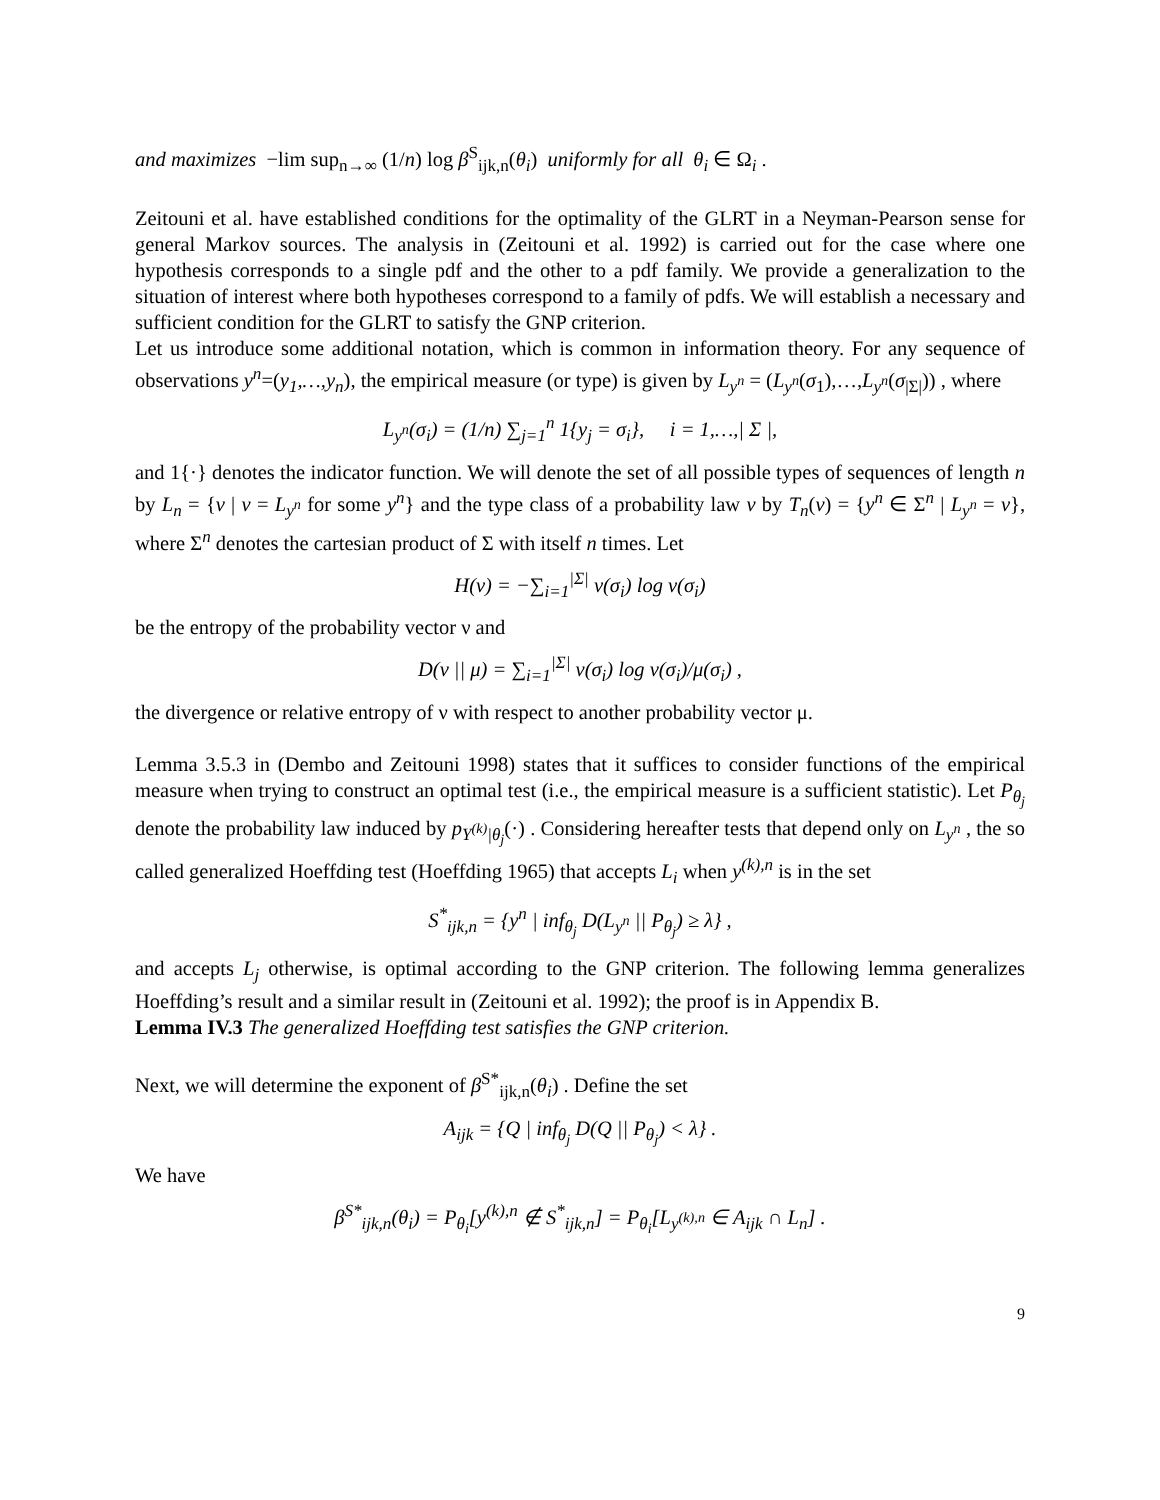and maximizes −lim sup<sub>n→∞</sub> (1/n) log β<sup>S</sup><sub>ijk,n</sub>(θ<sub>i</sub>) uniformly for all θ<sub>i</sub> ∈ Ω<sub>i</sub> .
Zeitouni et al. have established conditions for the optimality of the GLRT in a Neyman-Pearson sense for general Markov sources. The analysis in (Zeitouni et al. 1992) is carried out for the case where one hypothesis corresponds to a single pdf and the other to a pdf family. We provide a generalization to the situation of interest where both hypotheses correspond to a family of pdfs. We will establish a necessary and sufficient condition for the GLRT to satisfy the GNP criterion.
Let us introduce some additional notation, which is common in information theory. For any sequence of observations y<sup>n</sup>=(y<sub>1</sub>,…,y<sub>n</sub>), the empirical measure (or type) is given by L<sub>y<sup>n</sup></sub> = (L<sub>y<sup>n</sup></sub>(σ<sub>1</sub>),…,L<sub>y<sup>n</sup></sub>(σ<sub>|Σ|</sub>)) , where
L<sub>y<sup>n</sup></sub>(σ<sub>i</sub>) = (1/n) ∑<sub>j=1</sub><sup>n</sup> 1{y<sub>j</sub> = σ<sub>i</sub>}, i = 1,…,| Σ |,
and 1{·} denotes the indicator function. We will denote the set of all possible types of sequences of length n by L<sub>n</sub> = {ν | ν = L<sub>y<sup>n</sup></sub> for some y<sup>n</sup>} and the type class of a probability law v by T<sub>n</sub>(ν) = {y<sup>n</sup> ∈ Σ<sup>n</sup> | L<sub>y<sup>n</sup></sub> = ν}, where Σ<sup>n</sup> denotes the cartesian product of Σ with itself n times. Let
H(ν) = −∑<sub>i=1</sub><sup>|Σ|</sup> ν(σ<sub>i</sub>) log ν(σ<sub>i</sub>)
be the entropy of the probability vector ν and
D(ν || μ) = ∑<sub>i=1</sub><sup>|Σ|</sup> ν(σ<sub>i</sub>) log ν(σ<sub>i</sub>)/μ(σ<sub>i</sub>) ,
the divergence or relative entropy of ν with respect to another probability vector μ.
Lemma 3.5.3 in (Dembo and Zeitouni 1998) states that it suffices to consider functions of the empirical measure when trying to construct an optimal test (i.e., the empirical measure is a sufficient statistic). Let P<sub>θ<sub>j</sub></sub> denote the probability law induced by p<sub>Y<sup>(k)</sup>|θ<sub>j</sub></sub>(·) . Considering hereafter tests that depend only on L<sub>y<sup>n</sup></sub> , the so called generalized Hoeffding test (Hoeffding 1965) that accepts L<sub>i</sub> when y<sup>(k),n</sup> is in the set
S<sup>*</sup><sub>ijk,n</sub> = {y<sup>n</sup> | inf<sub>θ<sub>j</sub></sub> D(L<sub>y<sup>n</sup></sub> || P<sub>θ<sub>j</sub></sub>) ≥ λ} ,
and accepts L<sub>j</sub> otherwise, is optimal according to the GNP criterion. The following lemma generalizes Hoeffding’s result and a similar result in (Zeitouni et al. 1992); the proof is in Appendix B.
Lemma IV.3 The generalized Hoeffding test satisfies the GNP criterion.
Next, we will determine the exponent of β<sup>S*</sup><sub>ijk,n</sub>(θ<sub>i</sub>) . Define the set
A<sub>ijk</sub> = {Q | inf<sub>θ<sub>j</sub></sub> D(Q || P<sub>θ<sub>j</sub></sub>) < λ} .
We have
β<sup>S*</sup><sub>ijk,n</sub>(θ<sub>i</sub>) = P<sub>θ<sub>i</sub></sub>[y<sup>(k),n</sup> ∉ S<sup>*</sup><sub>ijk,n</sub>] = P<sub>θ<sub>i</sub></sub>[L<sub>y<sup>(k),n</sup></sub> ∈ A<sub>ijk</sub> ∩ L<sub>n</sub>] .
9